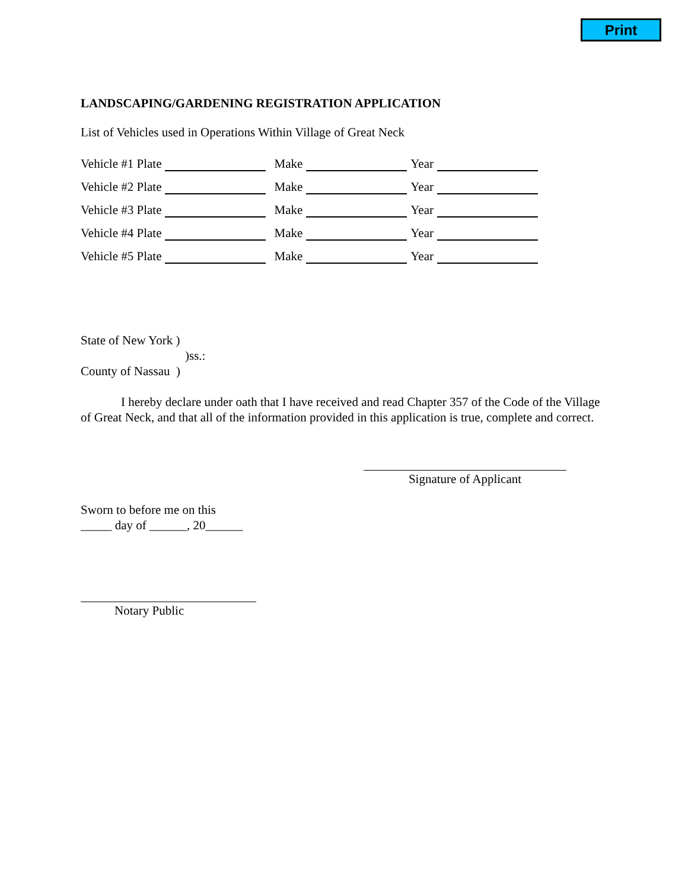Print
LANDSCAPING/GARDENING REGISTRATION APPLICATION
List of Vehicles used in Operations Within Village of Great Neck
Vehicle #1 Plate Make Year
Vehicle #2 Plate Make Year
Vehicle #3 Plate Make Year
Vehicle #4 Plate Make Year
Vehicle #5 Plate Make Year
State of New York )
)ss.:
County of Nassau )
I hereby declare under oath that I have received and read Chapter 357 of the Code of the Village of Great Neck, and that all of the information provided in this application is true, complete and correct.
Signature of Applicant
Sworn to before me on this
_____ day of ______, 20______
Notary Public